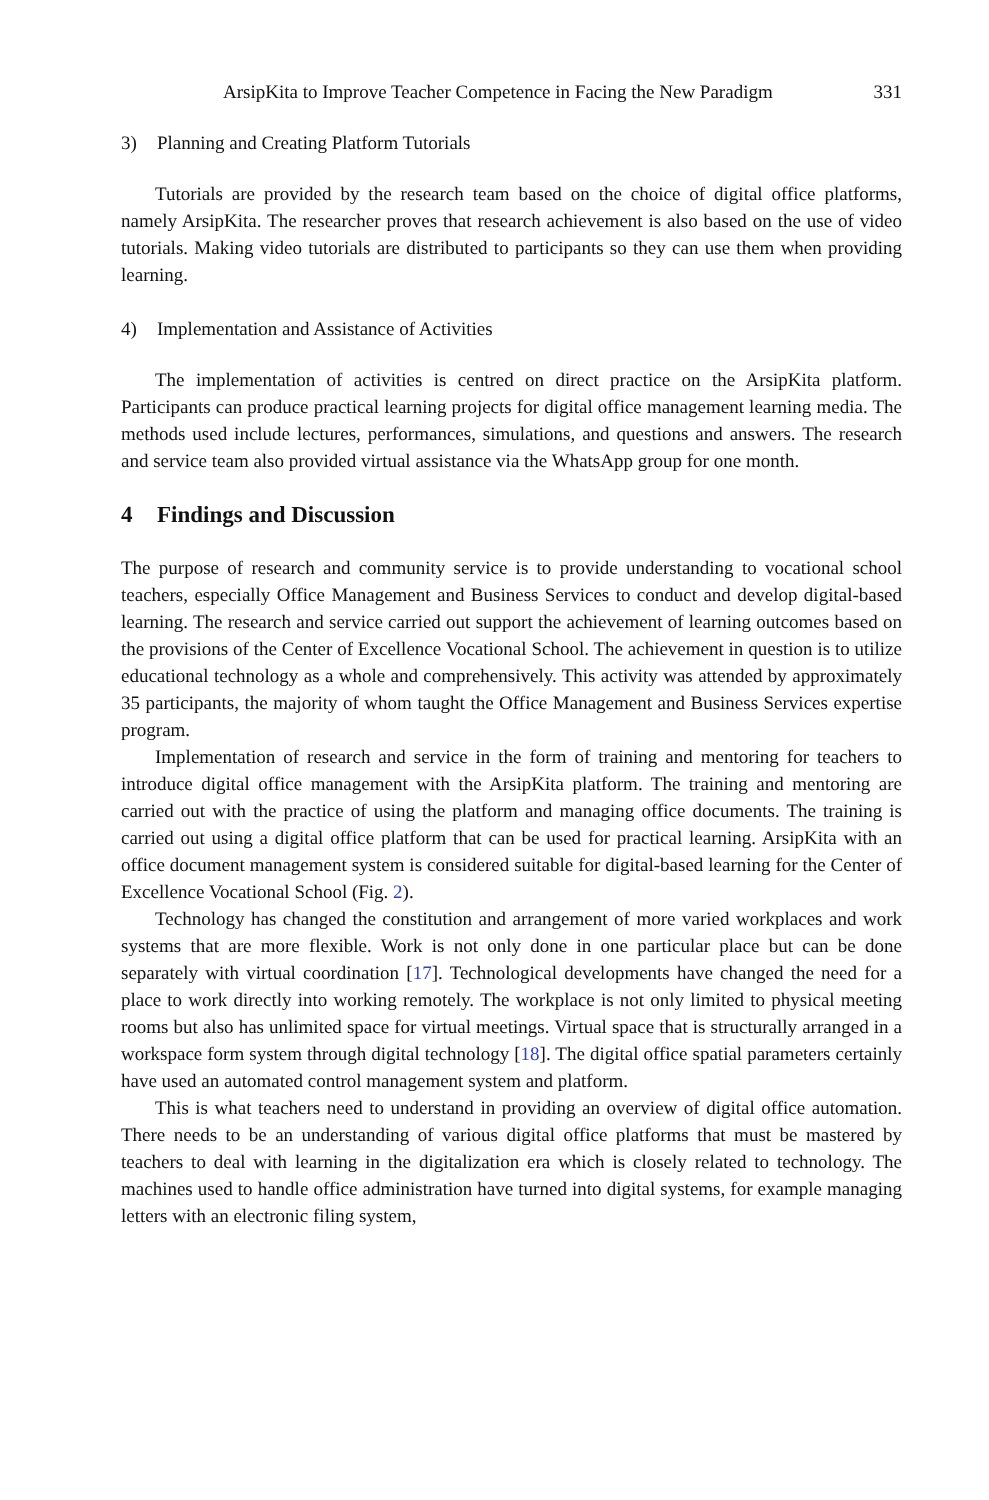ArsipKita to Improve Teacher Competence in Facing the New Paradigm 331
3) Planning and Creating Platform Tutorials
Tutorials are provided by the research team based on the choice of digital office platforms, namely ArsipKita. The researcher proves that research achievement is also based on the use of video tutorials. Making video tutorials are distributed to participants so they can use them when providing learning.
4) Implementation and Assistance of Activities
The implementation of activities is centred on direct practice on the ArsipKita platform. Participants can produce practical learning projects for digital office management learning media. The methods used include lectures, performances, simulations, and questions and answers. The research and service team also provided virtual assistance via the WhatsApp group for one month.
4 Findings and Discussion
The purpose of research and community service is to provide understanding to vocational school teachers, especially Office Management and Business Services to conduct and develop digital-based learning. The research and service carried out support the achievement of learning outcomes based on the provisions of the Center of Excellence Vocational School. The achievement in question is to utilize educational technology as a whole and comprehensively. This activity was attended by approximately 35 participants, the majority of whom taught the Office Management and Business Services expertise program.
Implementation of research and service in the form of training and mentoring for teachers to introduce digital office management with the ArsipKita platform. The training and mentoring are carried out with the practice of using the platform and managing office documents. The training is carried out using a digital office platform that can be used for practical learning. ArsipKita with an office document management system is considered suitable for digital-based learning for the Center of Excellence Vocational School (Fig. 2).
Technology has changed the constitution and arrangement of more varied workplaces and work systems that are more flexible. Work is not only done in one particular place but can be done separately with virtual coordination [17]. Technological developments have changed the need for a place to work directly into working remotely. The workplace is not only limited to physical meeting rooms but also has unlimited space for virtual meetings. Virtual space that is structurally arranged in a workspace form system through digital technology [18]. The digital office spatial parameters certainly have used an automated control management system and platform.
This is what teachers need to understand in providing an overview of digital office automation. There needs to be an understanding of various digital office platforms that must be mastered by teachers to deal with learning in the digitalization era which is closely related to technology. The machines used to handle office administration have turned into digital systems, for example managing letters with an electronic filing system,